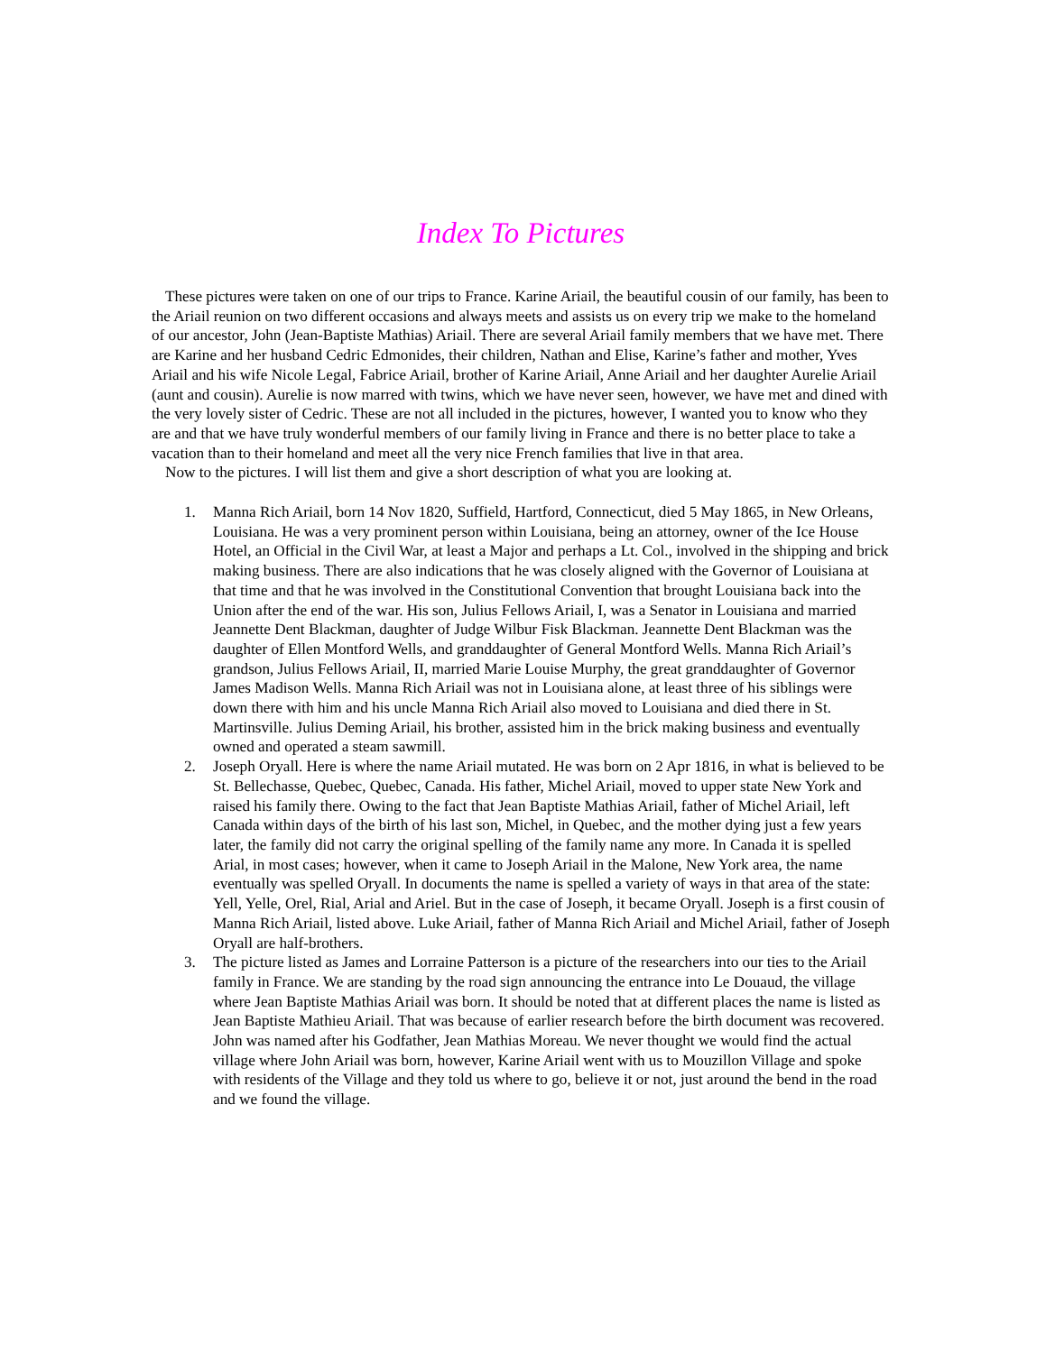Index To Pictures
These pictures were taken on one of our trips to France. Karine Ariail, the beautiful cousin of our family, has been to the Ariail reunion on two different occasions and always meets and assists us on every trip we make to the homeland of our ancestor, John (Jean-Baptiste Mathias) Ariail. There are several Ariail family members that we have met. There are Karine and her husband Cedric Edmonides, their children, Nathan and Elise, Karine’s father and mother, Yves Ariail and his wife Nicole Legal, Fabrice Ariail, brother of Karine Ariail, Anne Ariail and her daughter Aurelie Ariail (aunt and cousin). Aurelie is now marred with twins, which we have never seen, however, we have met and dined with the very lovely sister of Cedric. These are not all included in the pictures, however, I wanted you to know who they are and that we have truly wonderful members of our family living in France and there is no better place to take a vacation than to their homeland and meet all the very nice French families that live in that area.
Now to the pictures. I will list them and give a short description of what you are looking at.
1. Manna Rich Ariail, born 14 Nov 1820, Suffield, Hartford, Connecticut, died 5 May 1865, in New Orleans, Louisiana. He was a very prominent person within Louisiana, being an attorney, owner of the Ice House Hotel, an Official in the Civil War, at least a Major and perhaps a Lt. Col., involved in the shipping and brick making business. There are also indications that he was closely aligned with the Governor of Louisiana at that time and that he was involved in the Constitutional Convention that brought Louisiana back into the Union after the end of the war. His son, Julius Fellows Ariail, I, was a Senator in Louisiana and married Jeannette Dent Blackman, daughter of Judge Wilbur Fisk Blackman. Jeannette Dent Blackman was the daughter of Ellen Montford Wells, and granddaughter of General Montford Wells. Manna Rich Ariail’s grandson, Julius Fellows Ariail, II, married Marie Louise Murphy, the great granddaughter of Governor James Madison Wells. Manna Rich Ariail was not in Louisiana alone, at least three of his siblings were down there with him and his uncle Manna Rich Ariail also moved to Louisiana and died there in St. Martinsville. Julius Deming Ariail, his brother, assisted him in the brick making business and eventually owned and operated a steam sawmill.
2. Joseph Oryall. Here is where the name Ariail mutated. He was born on 2 Apr 1816, in what is believed to be St. Bellechasse, Quebec, Quebec, Canada. His father, Michel Ariail, moved to upper state New York and raised his family there. Owing to the fact that Jean Baptiste Mathias Ariail, father of Michel Ariail, left Canada within days of the birth of his last son, Michel, in Quebec, and the mother dying just a few years later, the family did not carry the original spelling of the family name any more. In Canada it is spelled Arial, in most cases; however, when it came to Joseph Ariail in the Malone, New York area, the name eventually was spelled Oryall. In documents the name is spelled a variety of ways in that area of the state: Yell, Yelle, Orel, Rial, Arial and Ariel. But in the case of Joseph, it became Oryall. Joseph is a first cousin of Manna Rich Ariail, listed above. Luke Ariail, father of Manna Rich Ariail and Michel Ariail, father of Joseph Oryall are half-brothers.
3. The picture listed as James and Lorraine Patterson is a picture of the researchers into our ties to the Ariail family in France. We are standing by the road sign announcing the entrance into Le Douaud, the village where Jean Baptiste Mathias Ariail was born. It should be noted that at different places the name is listed as Jean Baptiste Mathieu Ariail. That was because of earlier research before the birth document was recovered. John was named after his Godfather, Jean Mathias Moreau. We never thought we would find the actual village where John Ariail was born, however, Karine Ariail went with us to Mouzillon Village and spoke with residents of the Village and they told us where to go, believe it or not, just around the bend in the road and we found the village.